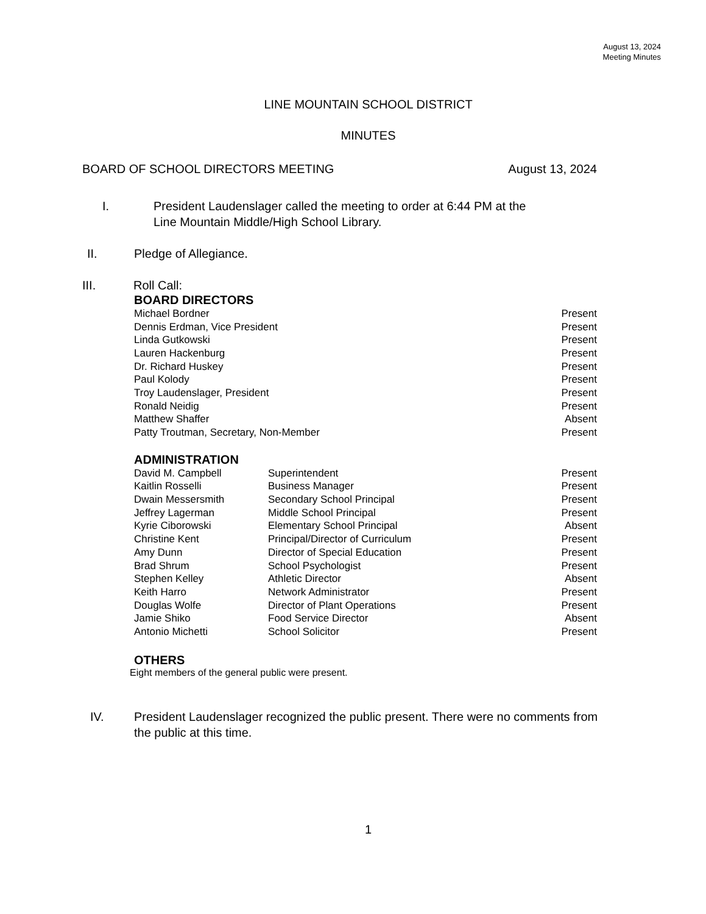August 13, 2024
Meeting Minutes
LINE MOUNTAIN SCHOOL DISTRICT
MINUTES
BOARD OF SCHOOL DIRECTORS MEETING August 13, 2024
I. President Laudenslager called the meeting to order at 6:44 PM at the
Line Mountain Middle/High School Library.
II. Pledge of Allegiance.
III. Roll Call:
BOARD DIRECTORS
| Michael Bordner | Present |
| Dennis Erdman, Vice President | Present |
| Linda Gutkowski | Present |
| Lauren Hackenburg | Present |
| Dr. Richard Huskey | Present |
| Paul Kolody | Present |
| Troy Laudenslager, President | Present |
| Ronald Neidig | Present |
| Matthew Shaffer | Absent |
| Patty Troutman, Secretary, Non-Member | Present |
ADMINISTRATION
| David M. Campbell | Superintendent | Present |
| Kaitlin Rosselli | Business Manager | Present |
| Dwain Messersmith | Secondary School Principal | Present |
| Jeffrey Lagerman | Middle School Principal | Present |
| Kyrie Ciborowski | Elementary School Principal | Absent |
| Christine Kent | Principal/Director of Curriculum | Present |
| Amy Dunn | Director of Special Education | Present |
| Brad Shrum | School Psychologist | Present |
| Stephen Kelley | Athletic Director | Absent |
| Keith Harro | Network Administrator | Present |
| Douglas Wolfe | Director of Plant Operations | Present |
| Jamie Shiko | Food Service Director | Absent |
| Antonio Michetti | School Solicitor | Present |
OTHERS
Eight members of the general public were present.
IV. President Laudenslager recognized the public present. There were no comments from
the public at this time.
1